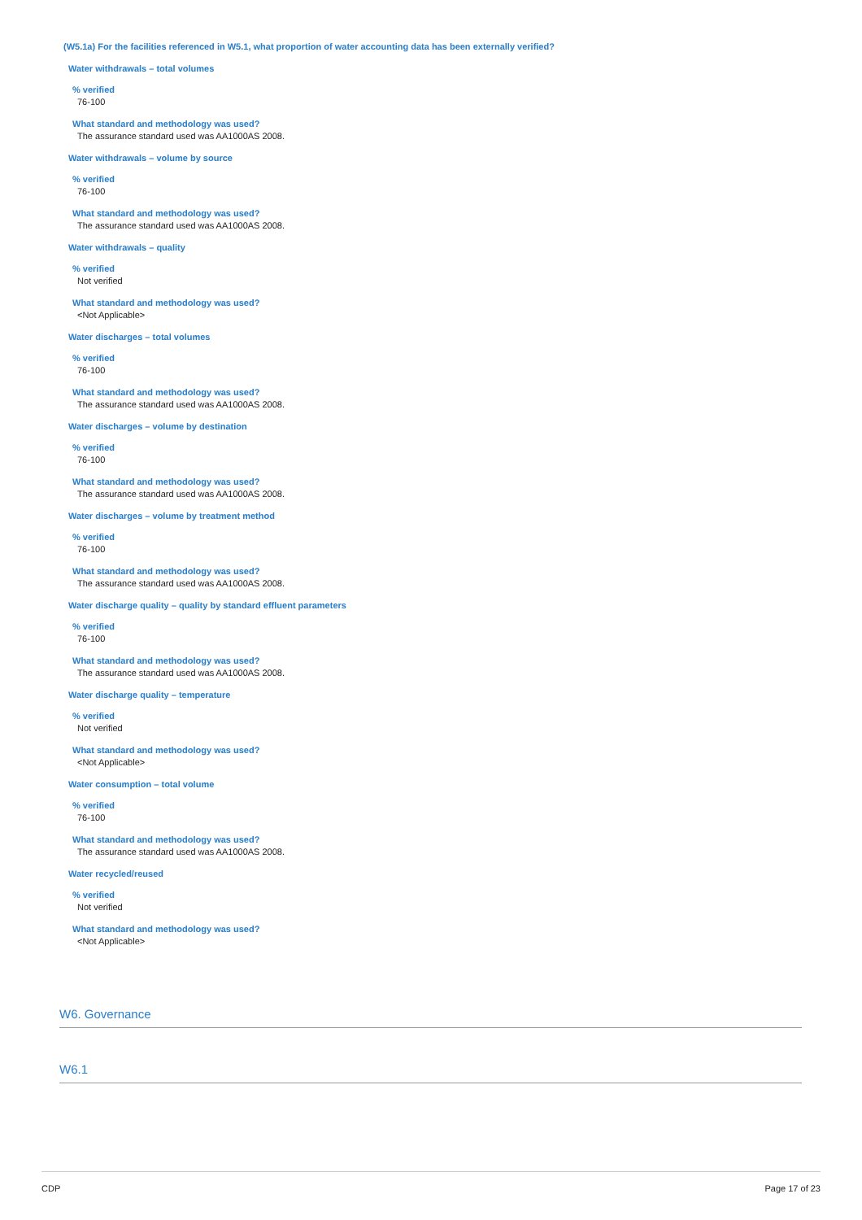(W5.1a) For the facilities referenced in W5.1, what proportion of water accounting data has been externally verified?
Water withdrawals – total volumes
% verified
76-100
What standard and methodology was used?
The assurance standard used was AA1000AS 2008.
Water withdrawals – volume by source
% verified
76-100
What standard and methodology was used?
The assurance standard used was AA1000AS 2008.
Water withdrawals – quality
% verified
Not verified
What standard and methodology was used?
<Not Applicable>
Water discharges – total volumes
% verified
76-100
What standard and methodology was used?
The assurance standard used was AA1000AS 2008.
Water discharges – volume by destination
% verified
76-100
What standard and methodology was used?
The assurance standard used was AA1000AS 2008.
Water discharges – volume by treatment method
% verified
76-100
What standard and methodology was used?
The assurance standard used was AA1000AS 2008.
Water discharge quality – quality by standard effluent parameters
% verified
76-100
What standard and methodology was used?
The assurance standard used was AA1000AS 2008.
Water discharge quality – temperature
% verified
Not verified
What standard and methodology was used?
<Not Applicable>
Water consumption – total volume
% verified
76-100
What standard and methodology was used?
The assurance standard used was AA1000AS 2008.
Water recycled/reused
% verified
Not verified
What standard and methodology was used?
<Not Applicable>
W6. Governance
W6.1
CDP Page 17 of 23